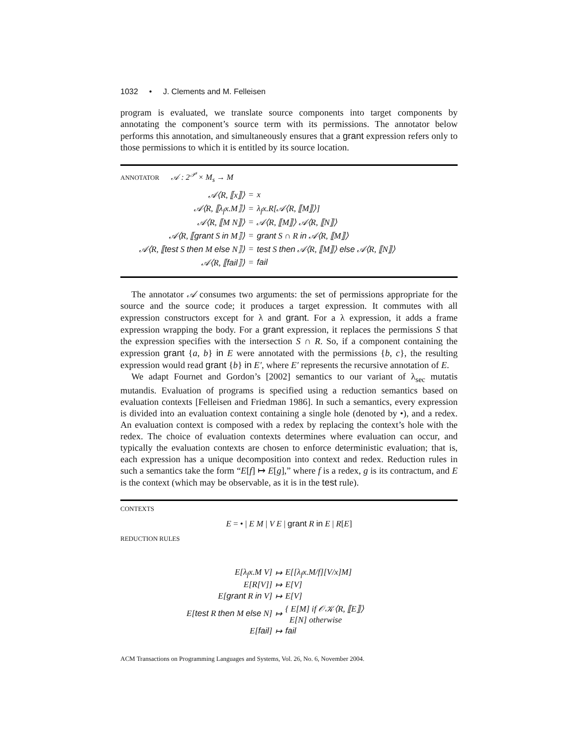1032 • J. Clements and M. Felleisen
program is evaluated, we translate source components into target components by annotating the component’s source term with its permissions. The annotator below performs this annotation, and simultaneously ensures that a grant expression refers only to those permissions to which it is entitled by its source location.
ANNOTATOR 𝒜 : 2<sup>𝒫</sup> × M<sub>s</sub> → M
| 𝒜⟨R, ⟦x⟧⟩ | = | x |
| 𝒜⟨R, ⟦λ<sub>f</sub>x.M⟧⟩ | = | λ<sub>f</sub>x.R[𝒜⟨R, ⟦M⟧⟩] |
| 𝒜⟨R, ⟦M N⟧⟩ | = | 𝒜⟨R, ⟦M⟧⟩ 𝒜⟨R, ⟦N⟧⟩ |
| 𝒜⟨R, ⟦ grant S in M⟧⟩ | = | grant S ∩ R in 𝒜⟨R, ⟦M⟧⟩ |
| 𝒜⟨R, ⟦ test S then M else N⟧⟩ | = | test S then 𝒜⟨R, ⟦M⟧⟩ else 𝒜⟨R, ⟦N⟧⟩ |
| 𝒜⟨R, ⟦ fail ⟧⟩ | = | fail |
The annotator 𝒜 consumes two arguments: the set of permissions appropriate for the source and the source code; it produces a target expression. It commutes with all expression constructors except for λ and grant. For a λ expression, it adds a frame expression wrapping the body. For a grant expression, it replaces the permissions S that the expression specifies with the intersection S ∩ R. So, if a component containing the expression grant {a, b} in E were annotated with the permissions {b, c}, the resulting expression would read grant {b} in E′, where E′ represents the recursive annotation of E.
We adapt Fournet and Gordon’s [2002] semantics to our variant of λ<sub>sec</sub> mutatis mutandis. Evaluation of programs is specified using a reduction semantics based on evaluation contexts [Felleisen and Friedman 1986]. In such a semantics, every expression is divided into an evaluation context containing a single hole (denoted by •), and a redex. An evaluation context is composed with a redex by replacing the context’s hole with the redex. The choice of evaluation contexts determines where evaluation can occur, and typically the evaluation contexts are chosen to enforce deterministic evaluation; that is, each expression has a unique decomposition into context and redex. Reduction rules in such a semantics take the form “E[f] ↦ E[g],” where f is a redex, g is its contractum, and E is the context (which may be observable, as it is in the test rule).
CONTEXTS
E = • | E M | V E | grant R in E | R[E]
REDUCTION RULES
| E[λ<sub>f</sub>x.M V] | ↦ | E[[λ<sub>f</sub>x.M/f][V/x]M] |
| E[R[V]] | ↦ | E[V] |
| E[ grant R in V] | ↦ | E[V] |
| E[ test R then M else N] | ↦ | { E[M] if 𝒪𝒦⟨R, ⟦E⟧⟩ E[N] otherwise |
| E[ fail ] | ↦ | fail |
ACM Transactions on Programming Languages and Systems, Vol. 26, No. 6, November 2004.